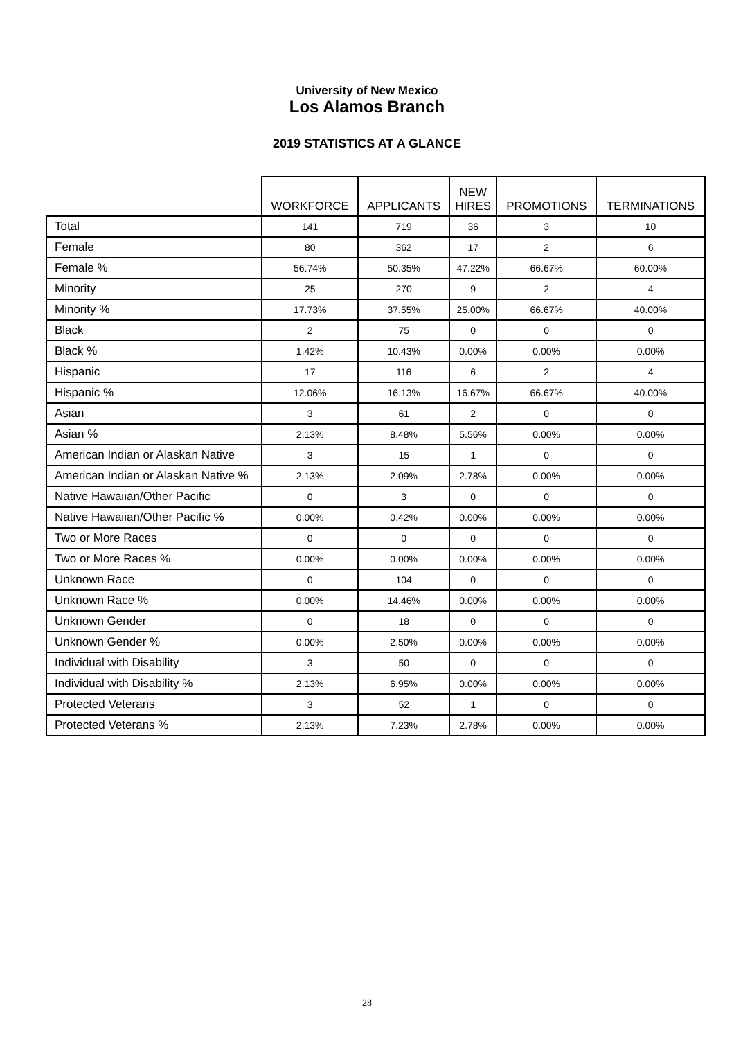University of New Mexico
Los Alamos Branch
2019 STATISTICS AT A GLANCE
| | WORKFORCE | APPLICANTS | NEW HIRES | PROMOTIONS | TERMINATIONS |
| --- | --- | --- | --- | --- | --- |
| Total | 141 | 719 | 36 | 3 | 10 |
| Female | 80 | 362 | 17 | 2 | 6 |
| Female % | 56.74% | 50.35% | 47.22% | 66.67% | 60.00% |
| Minority | 25 | 270 | 9 | 2 | 4 |
| Minority % | 17.73% | 37.55% | 25.00% | 66.67% | 40.00% |
| Black | 2 | 75 | 0 | 0 | 0 |
| Black % | 1.42% | 10.43% | 0.00% | 0.00% | 0.00% |
| Hispanic | 17 | 116 | 6 | 2 | 4 |
| Hispanic % | 12.06% | 16.13% | 16.67% | 66.67% | 40.00% |
| Asian | 3 | 61 | 2 | 0 | 0 |
| Asian % | 2.13% | 8.48% | 5.56% | 0.00% | 0.00% |
| American Indian or Alaskan Native | 3 | 15 | 1 | 0 | 0 |
| American Indian or Alaskan Native % | 2.13% | 2.09% | 2.78% | 0.00% | 0.00% |
| Native Hawaiian/Other Pacific | 0 | 3 | 0 | 0 | 0 |
| Native Hawaiian/Other Pacific % | 0.00% | 0.42% | 0.00% | 0.00% | 0.00% |
| Two or More Races | 0 | 0 | 0 | 0 | 0 |
| Two or More Races % | 0.00% | 0.00% | 0.00% | 0.00% | 0.00% |
| Unknown Race | 0 | 104 | 0 | 0 | 0 |
| Unknown Race % | 0.00% | 14.46% | 0.00% | 0.00% | 0.00% |
| Unknown Gender | 0 | 18 | 0 | 0 | 0 |
| Unknown Gender % | 0.00% | 2.50% | 0.00% | 0.00% | 0.00% |
| Individual with Disability | 3 | 50 | 0 | 0 | 0 |
| Individual with Disability % | 2.13% | 6.95% | 0.00% | 0.00% | 0.00% |
| Protected Veterans | 3 | 52 | 1 | 0 | 0 |
| Protected Veterans % | 2.13% | 7.23% | 2.78% | 0.00% | 0.00% |
28